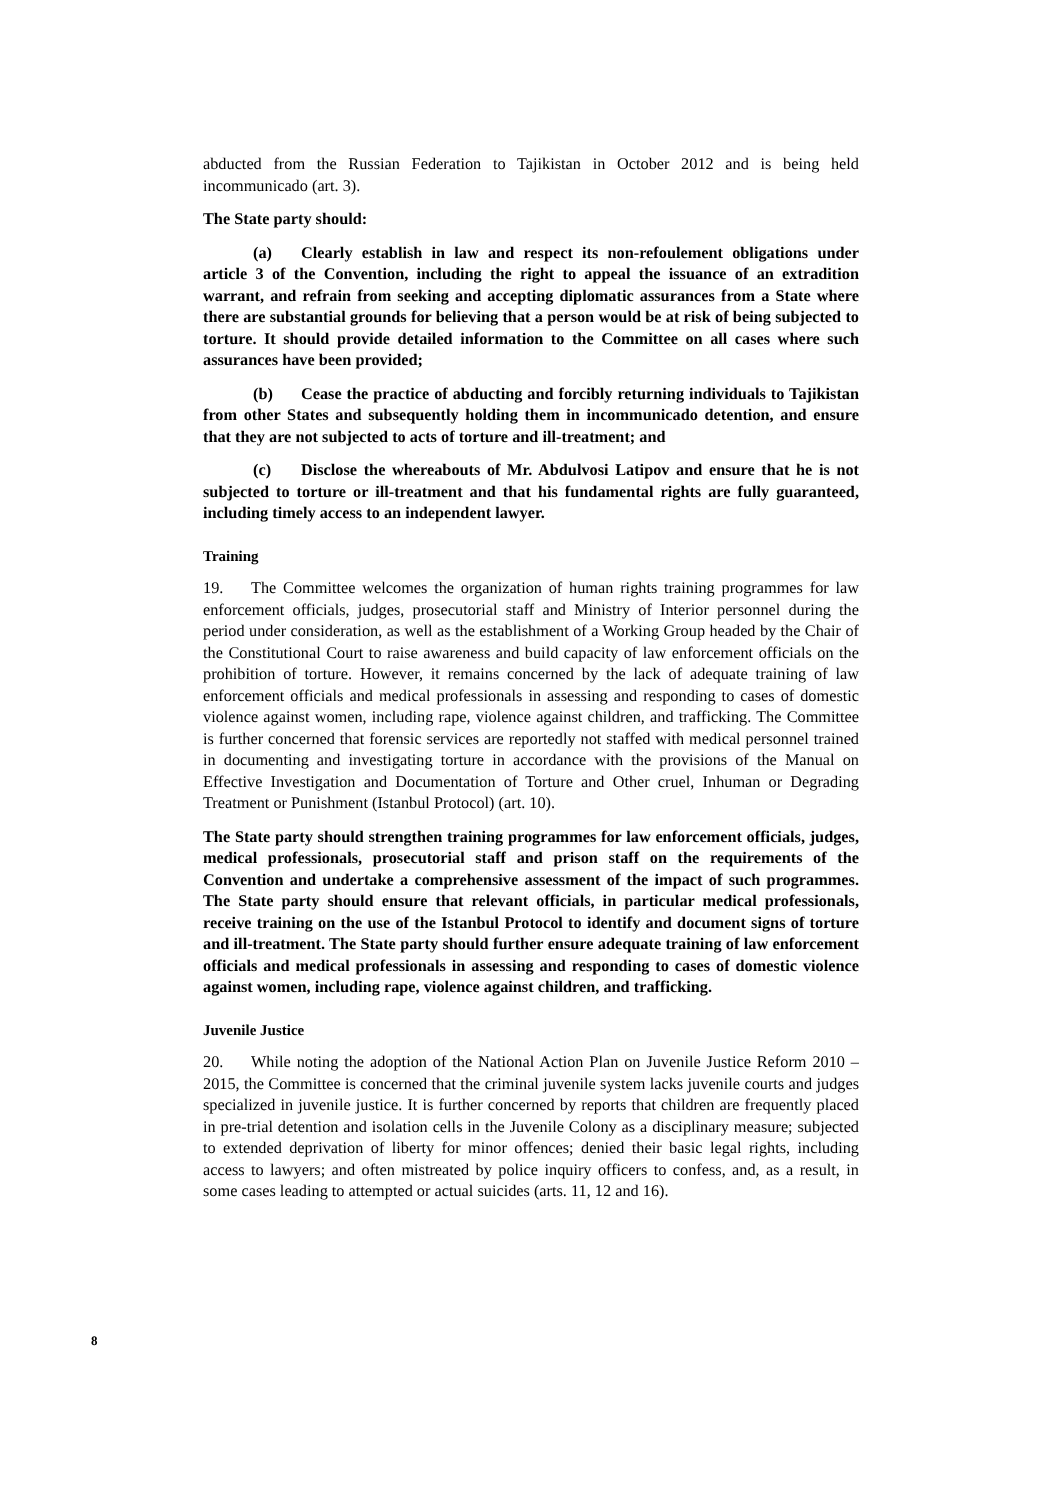abducted from the Russian Federation to Tajikistan in October 2012 and is being held incommunicado (art. 3).
The State party should:
(a) Clearly establish in law and respect its non-refoulement obligations under article 3 of the Convention, including the right to appeal the issuance of an extradition warrant, and refrain from seeking and accepting diplomatic assurances from a State where there are substantial grounds for believing that a person would be at risk of being subjected to torture. It should provide detailed information to the Committee on all cases where such assurances have been provided;
(b) Cease the practice of abducting and forcibly returning individuals to Tajikistan from other States and subsequently holding them in incommunicado detention, and ensure that they are not subjected to acts of torture and ill-treatment; and
(c) Disclose the whereabouts of Mr. Abdulvosi Latipov and ensure that he is not subjected to torture or ill-treatment and that his fundamental rights are fully guaranteed, including timely access to an independent lawyer.
Training
19. The Committee welcomes the organization of human rights training programmes for law enforcement officials, judges, prosecutorial staff and Ministry of Interior personnel during the period under consideration, as well as the establishment of a Working Group headed by the Chair of the Constitutional Court to raise awareness and build capacity of law enforcement officials on the prohibition of torture. However, it remains concerned by the lack of adequate training of law enforcement officials and medical professionals in assessing and responding to cases of domestic violence against women, including rape, violence against children, and trafficking. The Committee is further concerned that forensic services are reportedly not staffed with medical personnel trained in documenting and investigating torture in accordance with the provisions of the Manual on Effective Investigation and Documentation of Torture and Other cruel, Inhuman or Degrading Treatment or Punishment (Istanbul Protocol) (art. 10).
The State party should strengthen training programmes for law enforcement officials, judges, medical professionals, prosecutorial staff and prison staff on the requirements of the Convention and undertake a comprehensive assessment of the impact of such programmes. The State party should ensure that relevant officials, in particular medical professionals, receive training on the use of the Istanbul Protocol to identify and document signs of torture and ill-treatment. The State party should further ensure adequate training of law enforcement officials and medical professionals in assessing and responding to cases of domestic violence against women, including rape, violence against children, and trafficking.
Juvenile Justice
20. While noting the adoption of the National Action Plan on Juvenile Justice Reform 2010 – 2015, the Committee is concerned that the criminal juvenile system lacks juvenile courts and judges specialized in juvenile justice. It is further concerned by reports that children are frequently placed in pre-trial detention and isolation cells in the Juvenile Colony as a disciplinary measure; subjected to extended deprivation of liberty for minor offences; denied their basic legal rights, including access to lawyers; and often mistreated by police inquiry officers to confess, and, as a result, in some cases leading to attempted or actual suicides (arts. 11, 12 and 16).
8